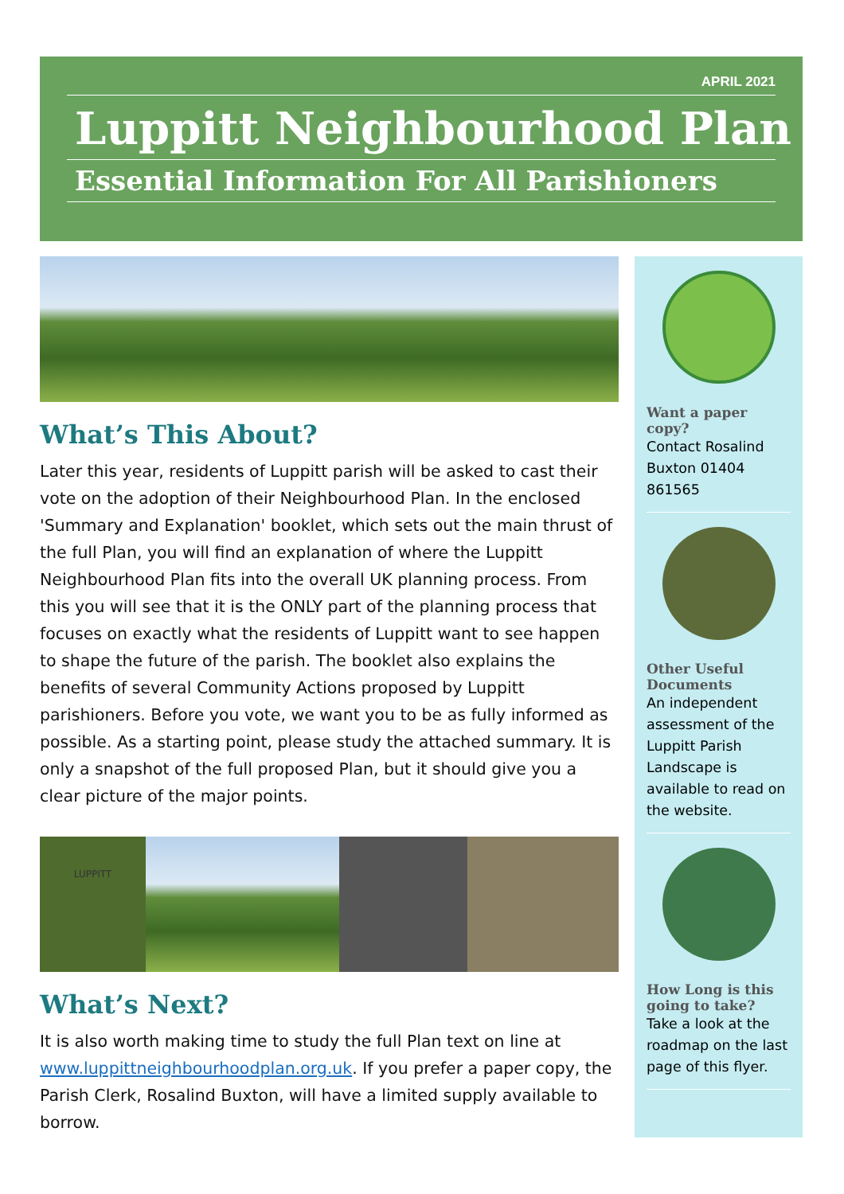APRIL 2021
Luppitt Neighbourhood Plan
Essential Information For All Parishioners
What’s This About?
Later this year, residents of Luppitt parish will be asked to cast their vote on the adoption of their Neighbourhood Plan. In the enclosed 'Summary and Explanation' booklet, which sets out the main thrust of the full Plan, you will find an explanation of where the Luppitt Neighbourhood Plan fits into the overall UK planning process. From this you will see that it is the ONLY part of the planning process that focuses on exactly what the residents of Luppitt want to see happen to shape the future of the parish. The booklet also explains the benefits of several Community Actions proposed by Luppitt parishioners. Before you vote, we want you to be as fully informed as possible. As a starting point, please study the attached summary. It is only a snapshot of the full proposed Plan, but it should give you a clear picture of the major points.
LUPPITT
What’s Next?
It is also worth making time to study the full Plan text on line at www.luppittneighbourhoodplan.org.uk. If you prefer a paper copy, the Parish Clerk, Rosalind Buxton, will have a limited supply available to borrow.
Want a paper copy?
Contact Rosalind Buxton 01404 861565
Other Useful Documents
An independent assessment of the Luppitt Parish Landscape is available to read on the website.
How Long is this going to take?
Take a look at the roadmap on the last page of this flyer.